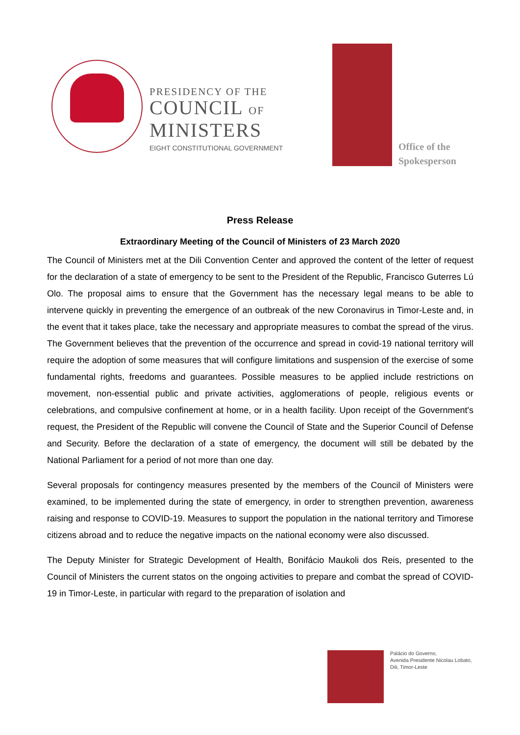PRESIDENCY OF THE
COUNCIL OF
MINISTERS
EIGHT CONSTITUTIONAL GOVERNMENT
Office of the
Spokesperson
Press Release
Extraordinary Meeting of the Council of Ministers of 23 March 2020
The Council of Ministers met at the Dili Convention Center and approved the content of the letter of request for the declaration of a state of emergency to be sent to the President of the Republic, Francisco Guterres Lú Olo. The proposal aims to ensure that the Government has the necessary legal means to be able to intervene quickly in preventing the emergence of an outbreak of the new Coronavirus in Timor-Leste and, in the event that it takes place, take the necessary and appropriate measures to combat the spread of the virus. The Government believes that the prevention of the occurrence and spread in covid-19 national territory will require the adoption of some measures that will configure limitations and suspension of the exercise of some fundamental rights, freedoms and guarantees. Possible measures to be applied include restrictions on movement, non-essential public and private activities, agglomerations of people, religious events or celebrations, and compulsive confinement at home, or in a health facility. Upon receipt of the Government's request, the President of the Republic will convene the Council of State and the Superior Council of Defense and Security. Before the declaration of a state of emergency, the document will still be debated by the National Parliament for a period of not more than one day.
Several proposals for contingency measures presented by the members of the Council of Ministers were examined, to be implemented during the state of emergency, in order to strengthen prevention, awareness raising and response to COVID-19. Measures to support the population in the national territory and Timorese citizens abroad and to reduce the negative impacts on the national economy were also discussed.
The Deputy Minister for Strategic Development of Health, Bonifácio Maukoli dos Reis, presented to the Council of Ministers the current statos on the ongoing activities to prepare and combat the spread of COVID-19 in Timor-Leste, in particular with regard to the preparation of isolation and
Palácio do Governo,
Avenida Presidente Nicolau Lobato,
Dili, Timor-Leste